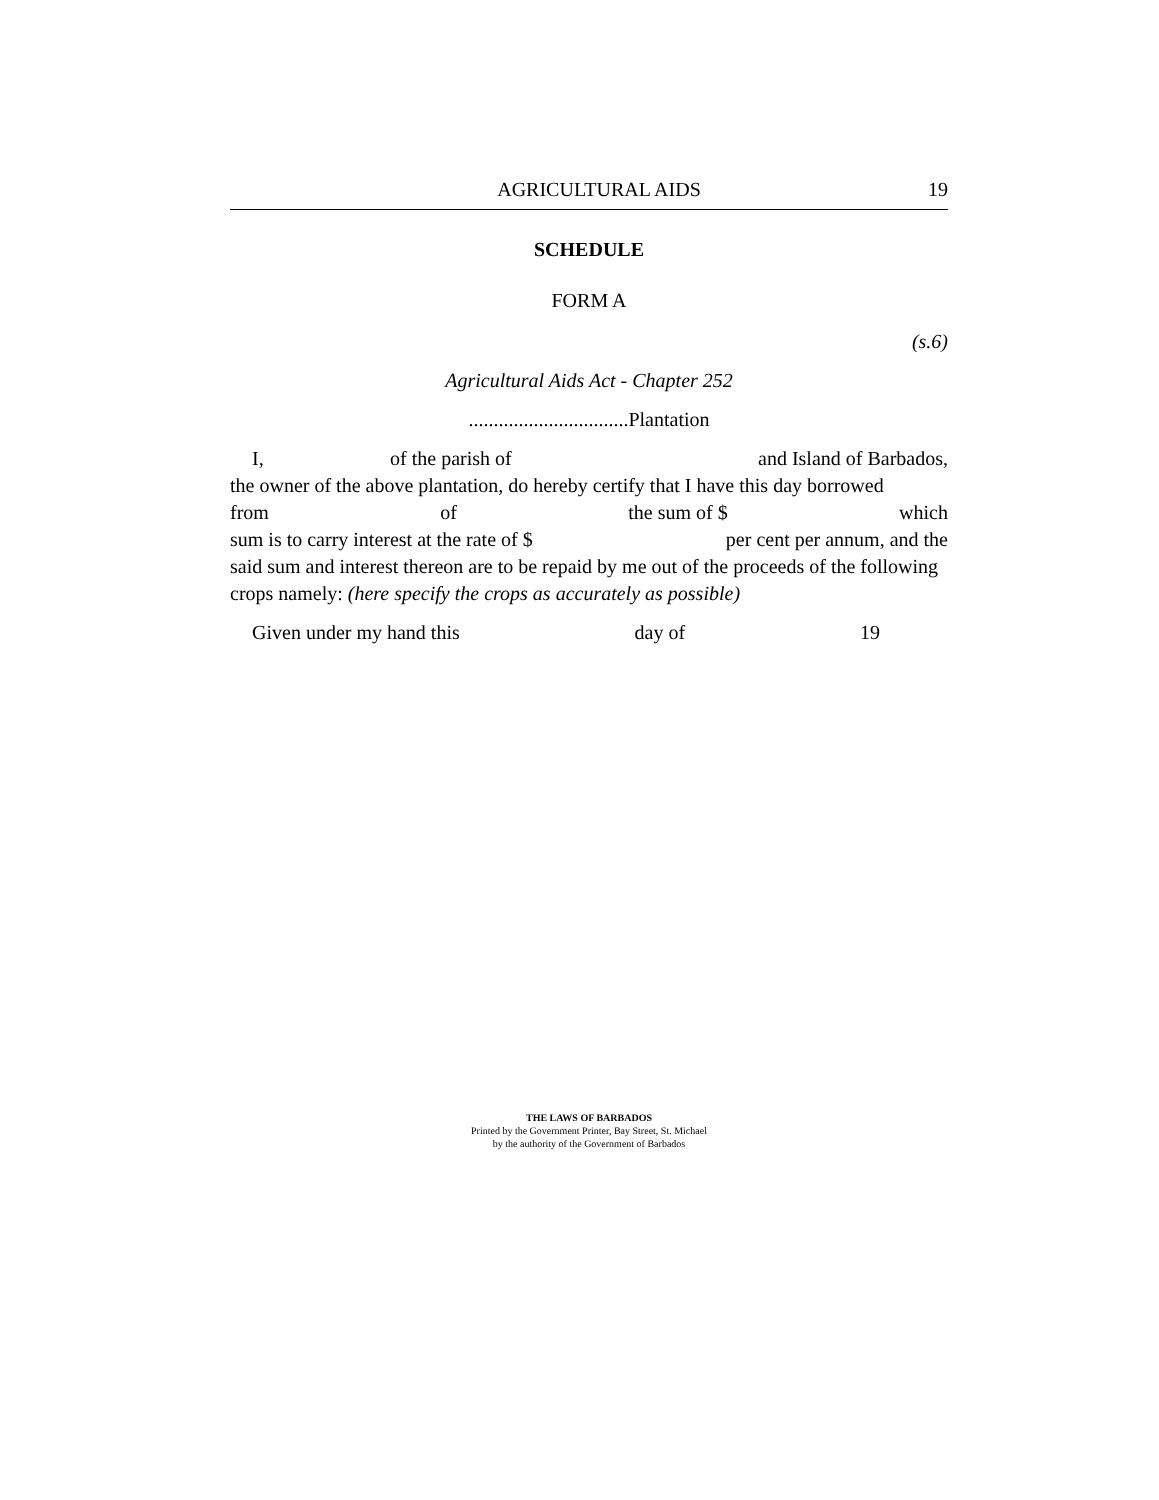AGRICULTURAL AIDS 19
SCHEDULE
FORM A
(s.6)
Agricultural Aids Act - Chapter 252
................................Plantation
I, of the parish of and Island of Barbados,
the owner of the above plantation, do hereby certify that I have this day borrowed
from of the sum of $ which
sum is to carry interest at the rate of $ per cent per annum, and the
said sum and interest thereon are to be repaid by me out of the proceeds of the following crops namely: (here specify the crops as accurately as possible)
Given under my hand this day of 19
THE LAWS OF BARBADOS
Printed by the Government Printer, Bay Street, St. Michael
by the authority of the Government of Barbados